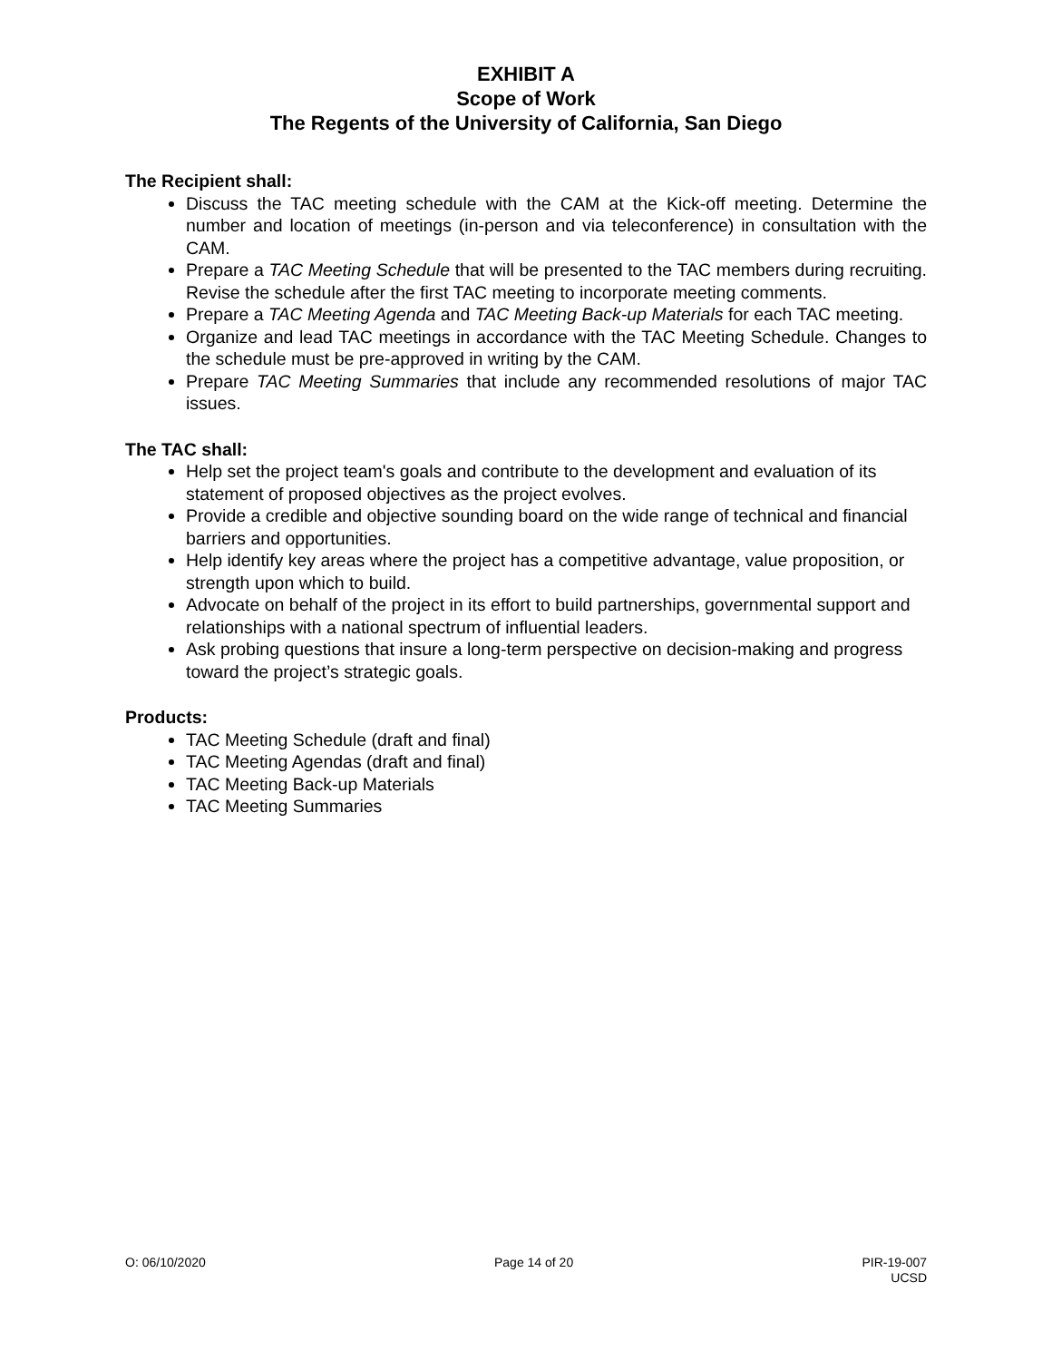EXHIBIT A
Scope of Work
The Regents of the University of California, San Diego
The Recipient shall:
Discuss the TAC meeting schedule with the CAM at the Kick-off meeting. Determine the number and location of meetings (in-person and via teleconference) in consultation with the CAM.
Prepare a TAC Meeting Schedule that will be presented to the TAC members during recruiting. Revise the schedule after the first TAC meeting to incorporate meeting comments.
Prepare a TAC Meeting Agenda and TAC Meeting Back-up Materials for each TAC meeting.
Organize and lead TAC meetings in accordance with the TAC Meeting Schedule. Changes to the schedule must be pre-approved in writing by the CAM.
Prepare TAC Meeting Summaries that include any recommended resolutions of major TAC issues.
The TAC shall:
Help set the project team's goals and contribute to the development and evaluation of its statement of proposed objectives as the project evolves.
Provide a credible and objective sounding board on the wide range of technical and financial barriers and opportunities.
Help identify key areas where the project has a competitive advantage, value proposition, or strength upon which to build.
Advocate on behalf of the project in its effort to build partnerships, governmental support and relationships with a national spectrum of influential leaders.
Ask probing questions that insure a long-term perspective on decision-making and progress toward the project’s strategic goals.
Products:
TAC Meeting Schedule (draft and final)
TAC Meeting Agendas (draft and final)
TAC Meeting Back-up Materials
TAC Meeting Summaries
O: 06/10/2020 Page 14 of 20 PIR-19-007
UCSD